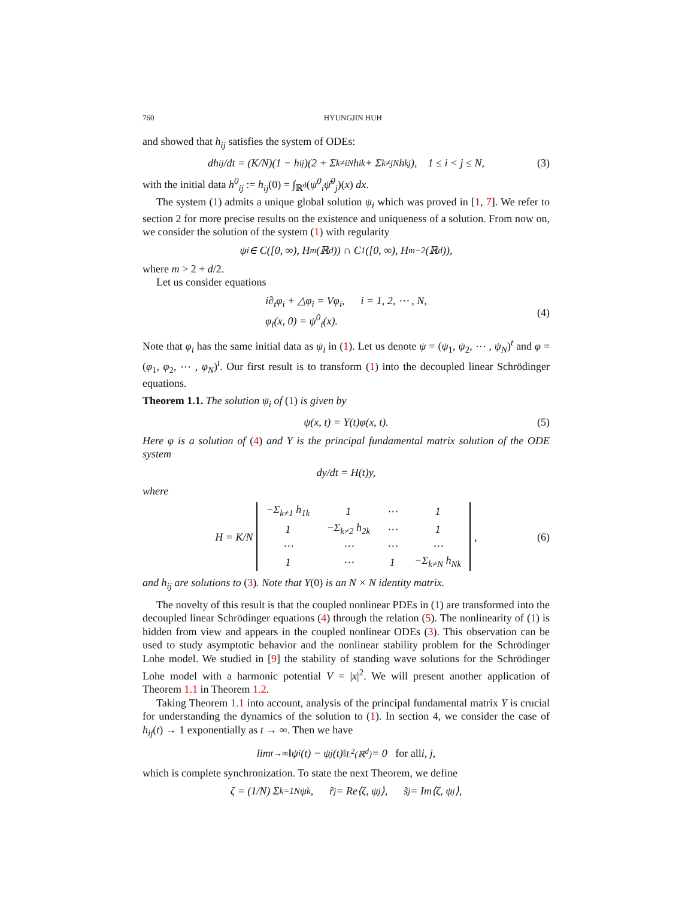760 HYUNGJIN HUH
and showed that h<sub>ij</sub> satisfies the system of ODEs:
dh<sub>ij</sub>/dt = (K/N)(1 − h<sub>ij</sub>)(2 + Σ<sub>k≠i</sub><sup>N</sup> h<sub>ik</sub> + Σ<sub>k≠j</sub><sup>N</sup> h<sub>kj</sub>), 1 ≤ i < j ≤ N, (3)
with the initial data h<sup>0</sup><sub>ij</sub> := h<sub>ij</sub>(0) = ∫<sub>ℝ<sup>d</sup></sub>(ψ<sup>0</sup><sub>i</sub> ψ̄<sup>0</sup><sub>j</sub>)(x) dx.
The system (1) admits a unique global solution ψ<sub>i</sub> which was proved in [1, 7]. We refer to section 2 for more precise results on the existence and uniqueness of a solution. From now on, we consider the solution of the system (1) with regularity
ψ<sub>i</sub> ∈ C([0, ∞), H<sup>m</sup>(ℝ<sup>d</sup>)) ∩ C<sup>1</sup>([0, ∞), H<sup>m−2</sup>(ℝ<sup>d</sup>)),
where m > 2 + d/2.
Let us consider equations
i∂<sub>t</sub>φ<sub>i</sub> + △φ<sub>i</sub> = Vφ<sub>i</sub>, i = 1, 2, ⋯ , N,
φ<sub>i</sub>(x, 0) = ψ<sup>0</sup><sub>i</sub>(x).
(4)
Note that φ<sub>i</sub> has the same initial data as ψ<sub>i</sub> in (1). Let us denote ψ = (ψ<sub>1</sub>, ψ<sub>2</sub>, ⋯ , ψ<sub>N</sub>)<sup>t</sup> and φ = (φ<sub>1</sub>, φ<sub>2</sub>, ⋯ , φ<sub>N</sub>)<sup>t</sup>. Our first result is to transform (1) into the decoupled linear Schrödinger equations.
Theorem 1.1. The solution ψ<sub>i</sub> of (1) is given by
ψ(x, t) = Y(t)φ(x, t). (5)
Here φ is a solution of (4) and Y is the principal fundamental matrix solution of the ODE system
dy/dt = H(t)y,
where
H = K/N
| −Σ<sub>k≠1</sub> h<sub>1k</sub> | 1 | ⋯ | 1 |
| 1 | −Σ<sub>k≠2</sub> h<sub>2k</sub> | ⋯ | 1 |
| ⋯ | ⋯ | ⋯ | ⋯ |
| 1 | ⋯ | 1 | −Σ<sub>k≠N</sub> h<sub>Nk</sub> |
, (6)
and h<sub>ij</sub> are solutions to (3). Note that Y(0) is an N × N identity matrix.
The novelty of this result is that the coupled nonlinear PDEs in (1) are transformed into the decoupled linear Schrödinger equations (4) through the relation (5). The nonlinearity of (1) is hidden from view and appears in the coupled nonlinear ODEs (3). This observation can be used to study asymptotic behavior and the nonlinear stability problem for the Schrödinger Lohe model. We studied in [9] the stability of standing wave solutions for the Schrödinger Lohe model with a harmonic potential V = |x|<sup>2</sup>. We will present another application of Theorem 1.1 in Theorem 1.2.
Taking Theorem 1.1 into account, analysis of the principal fundamental matrix Y is crucial for understanding the dynamics of the solution to (1). In section 4, we consider the case of h<sub>ij</sub>(t) → 1 exponentially as t → ∞. Then we have
lim<sub>t→∞</sub> ‖ψ<sub>i</sub>(t) − ψ<sub>j</sub>(t)‖<sub>L<sup>2</sup>(ℝ<sup>d</sup>)</sub> = 0 for all i, j,
which is complete synchronization. To state the next Theorem, we define
ζ = (1/N) Σ<sub>k=1</sub><sup>N</sup> ψ<sub>k</sub>, r̃<sub>j</sub> = Re⟨ζ, ψ<sub>j</sub>⟩, s̃<sub>j</sub> = Im⟨ζ, ψ<sub>j</sub>⟩,